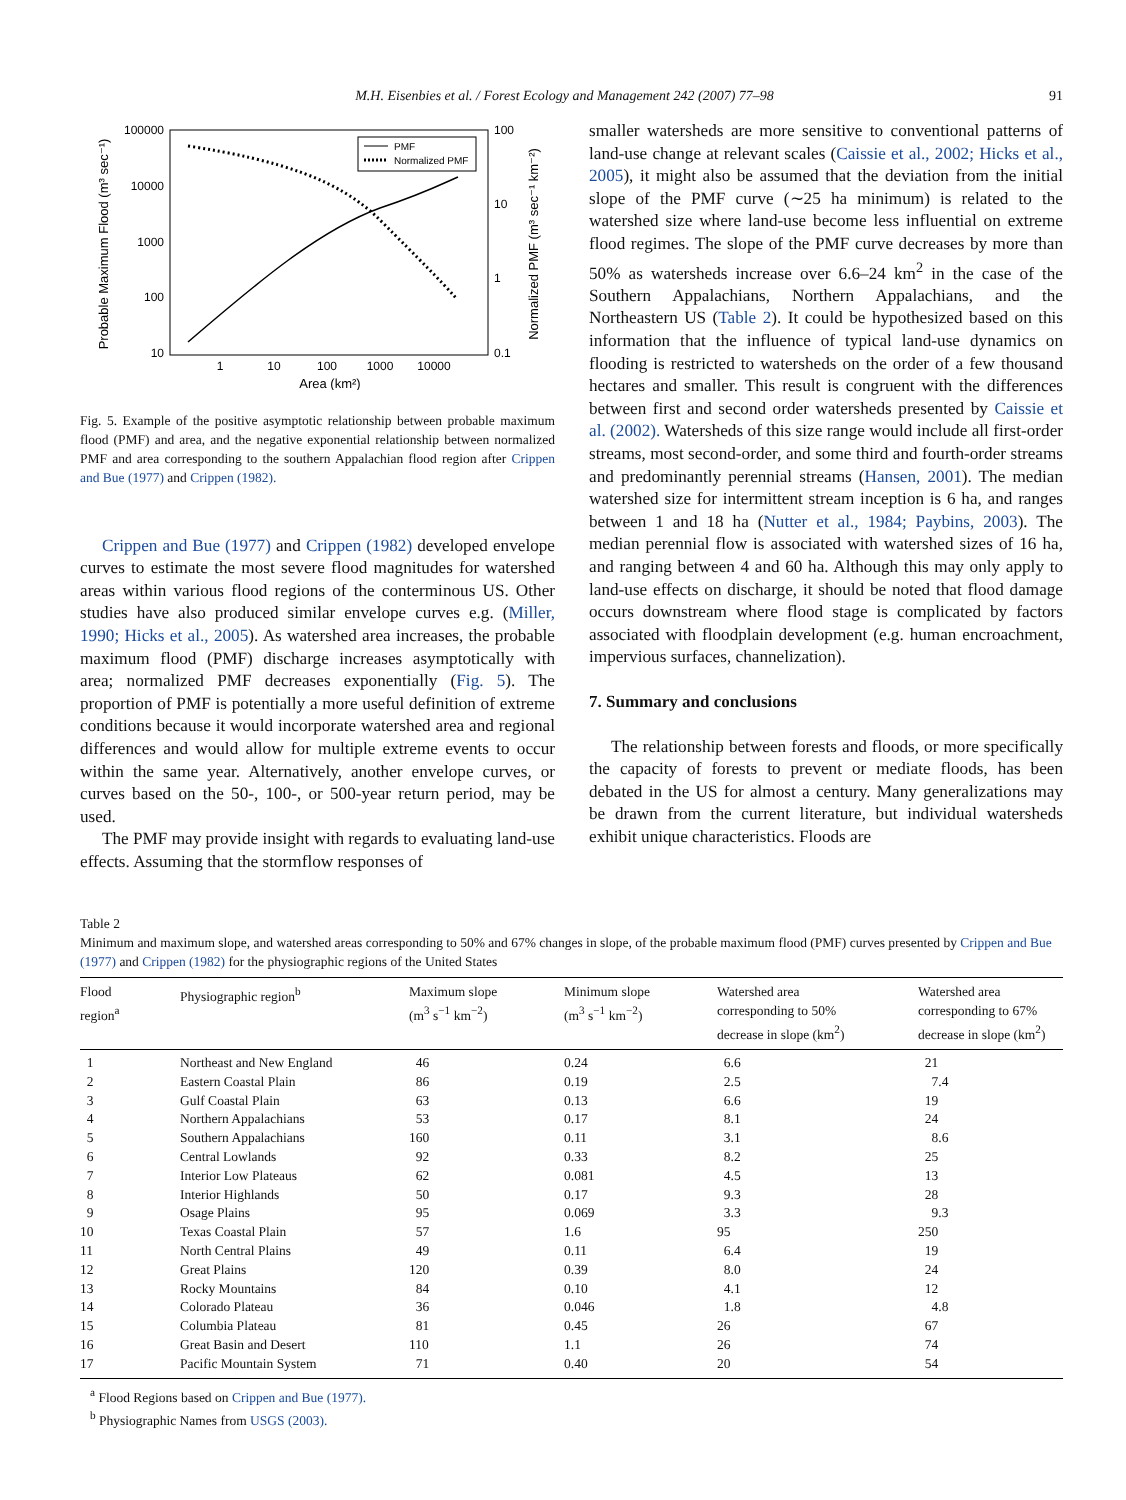M.H. Eisenbies et al. / Forest Ecology and Management 242 (2007) 77–98 91
100000
10000
1000
100
10
100
10
1
0.1
1
10
100
1000
10000
Area (km²)
Probable Maximum Flood (m³ sec⁻¹)
Normalized PMF (m³ sec⁻¹ km⁻²)
PMF
Normalized PMF
Fig. 5. Example of the positive asymptotic relationship between probable maximum flood (PMF) and area, and the negative exponential relationship between normalized PMF and area corresponding to the southern Appalachian flood region after Crippen and Bue (1977) and Crippen (1982).
Crippen and Bue (1977) and Crippen (1982) developed envelope curves to estimate the most severe flood magnitudes for watershed areas within various flood regions of the conterminous US. Other studies have also produced similar envelope curves e.g. (Miller, 1990; Hicks et al., 2005). As watershed area increases, the probable maximum flood (PMF) discharge increases asymptotically with area; normalized PMF decreases exponentially (Fig. 5). The proportion of PMF is potentially a more useful definition of extreme conditions because it would incorporate watershed area and regional differences and would allow for multiple extreme events to occur within the same year. Alternatively, another envelope curves, or curves based on the 50-, 100-, or 500-year return period, may be used.
The PMF may provide insight with regards to evaluating land-use effects. Assuming that the stormflow responses of
smaller watersheds are more sensitive to conventional patterns of land-use change at relevant scales (Caissie et al., 2002; Hicks et al., 2005), it might also be assumed that the deviation from the initial slope of the PMF curve (∼25 ha minimum) is related to the watershed size where land-use become less influential on extreme flood regimes. The slope of the PMF curve decreases by more than 50% as watersheds increase over 6.6–24 km<sup>2</sup> in the case of the Southern Appalachians, Northern Appalachians, and the Northeastern US (Table 2). It could be hypothesized based on this information that the influence of typical land-use dynamics on flooding is restricted to watersheds on the order of a few thousand hectares and smaller. This result is congruent with the differences between first and second order watersheds presented by Caissie et al. (2002). Watersheds of this size range would include all first-order streams, most second-order, and some third and fourth-order streams and predominantly perennial streams (Hansen, 2001). The median watershed size for intermittent stream inception is 6 ha, and ranges between 1 and 18 ha (Nutter et al., 1984; Paybins, 2003). The median perennial flow is associated with watershed sizes of 16 ha, and ranging between 4 and 60 ha. Although this may only apply to land-use effects on discharge, it should be noted that flood damage occurs downstream where flood stage is complicated by factors associated with floodplain development (e.g. human encroachment, impervious surfaces, channelization).
7. Summary and conclusions
The relationship between forests and floods, or more specifically the capacity of forests to prevent or mediate floods, has been debated in the US for almost a century. Many generalizations may be drawn from the current literature, but individual watersheds exhibit unique characteristics. Floods are
Table 2
Minimum and maximum slope, and watershed areas corresponding to 50% and 67% changes in slope, of the probable maximum flood (PMF) curves presented by Crippen and Bue (1977) and Crippen (1982) for the physiographic regions of the United States
| Flood region<sup>a</sup> | Physiographic region<sup>b</sup> | Maximum slope (m<sup>3</sup> s<sup>−1</sup> km<sup>−2</sup>) | Minimum slope (m<sup>3</sup> s<sup>−1</sup> km<sup>−2</sup>) | Watershed area corresponding to 50% decrease in slope (km<sup>2</sup>) | Watershed area corresponding to 67% decrease in slope (km<sup>2</sup>) |
| --- | --- | --- | --- | --- | --- |
| 1 | Northeast and New England | 46 | 0.24 | 6.6 | 21 |
| 2 | Eastern Coastal Plain | 86 | 0.19 | 2.5 | 7.4 |
| 3 | Gulf Coastal Plain | 63 | 0.13 | 6.6 | 19 |
| 4 | Northern Appalachians | 53 | 0.17 | 8.1 | 24 |
| 5 | Southern Appalachians | 160 | 0.11 | 3.1 | 8.6 |
| 6 | Central Lowlands | 92 | 0.33 | 8.2 | 25 |
| 7 | Interior Low Plateaus | 62 | 0.081 | 4.5 | 13 |
| 8 | Interior Highlands | 50 | 0.17 | 9.3 | 28 |
| 9 | Osage Plains | 95 | 0.069 | 3.3 | 9.3 |
| 10 | Texas Coastal Plain | 57 | 1.6 | 95 | 250 |
| 11 | North Central Plains | 49 | 0.11 | 6.4 | 19 |
| 12 | Great Plains | 120 | 0.39 | 8.0 | 24 |
| 13 | Rocky Mountains | 84 | 0.10 | 4.1 | 12 |
| 14 | Colorado Plateau | 36 | 0.046 | 1.8 | 4.8 |
| 15 | Columbia Plateau | 81 | 0.45 | 26 | 67 |
| 16 | Great Basin and Desert | 110 | 1.1 | 26 | 74 |
| 17 | Pacific Mountain System | 71 | 0.40 | 20 | 54 |
<sup>a</sup> Flood Regions based on Crippen and Bue (1977).
<sup>b</sup> Physiographic Names from USGS (2003).